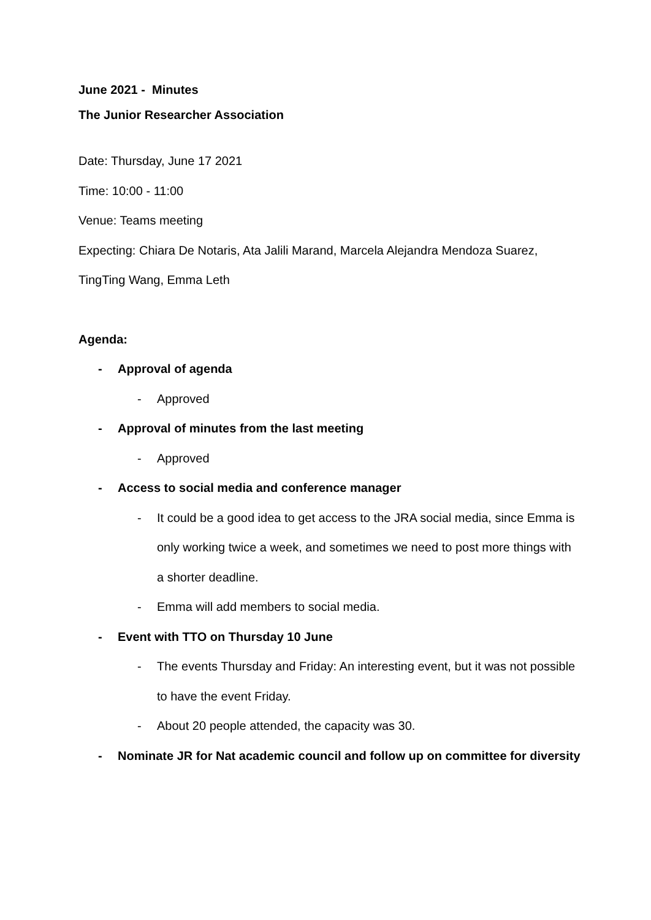June 2021 - Minutes
The Junior Researcher Association
Date: Thursday, June 17 2021
Time: 10:00 - 11:00
Venue: Teams meeting
Expecting: Chiara De Notaris, Ata Jalili Marand, Marcela Alejandra Mendoza Suarez, TingTing Wang, Emma Leth
Agenda:
- Approval of agenda
- Approved
- Approval of minutes from the last meeting
- Approved
- Access to social media and conference manager
- It could be a good idea to get access to the JRA social media, since Emma is only working twice a week, and sometimes we need to post more things with a shorter deadline.
- Emma will add members to social media.
- Event with TTO on Thursday 10 June
- The events Thursday and Friday: An interesting event, but it was not possible to have the event Friday.
- About 20 people attended, the capacity was 30.
- Nominate JR for Nat academic council and follow up on committee for diversity